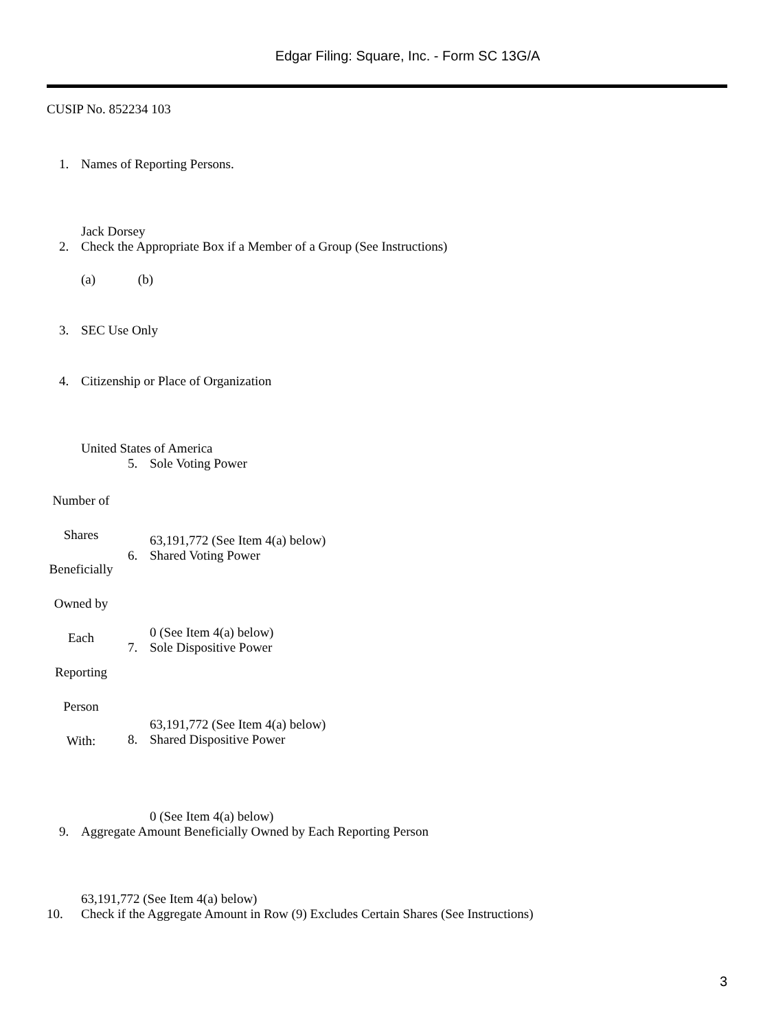Edgar Filing: Square, Inc. - Form SC 13G/A
CUSIP No. 852234 103
1. Names of Reporting Persons.
Jack Dorsey
2. Check the Appropriate Box if a Member of a Group (See Instructions)
(a) (b)
3. SEC Use Only
4. Citizenship or Place of Organization
United States of America
| Number of Shares Beneficially Owned by Each Reporting Person With: | 5. | Sole Voting Power 63,191,772 (See Item 4(a) below) |
| | 6. | Shared Voting Power 0 (See Item 4(a) below) |
| | 7. | Sole Dispositive Power 63,191,772 (See Item 4(a) below) |
| | 8. | Shared Dispositive Power 0 (See Item 4(a) below) |
9. Aggregate Amount Beneficially Owned by Each Reporting Person
63,191,772 (See Item 4(a) below)
10. Check if the Aggregate Amount in Row (9) Excludes Certain Shares (See Instructions)
3